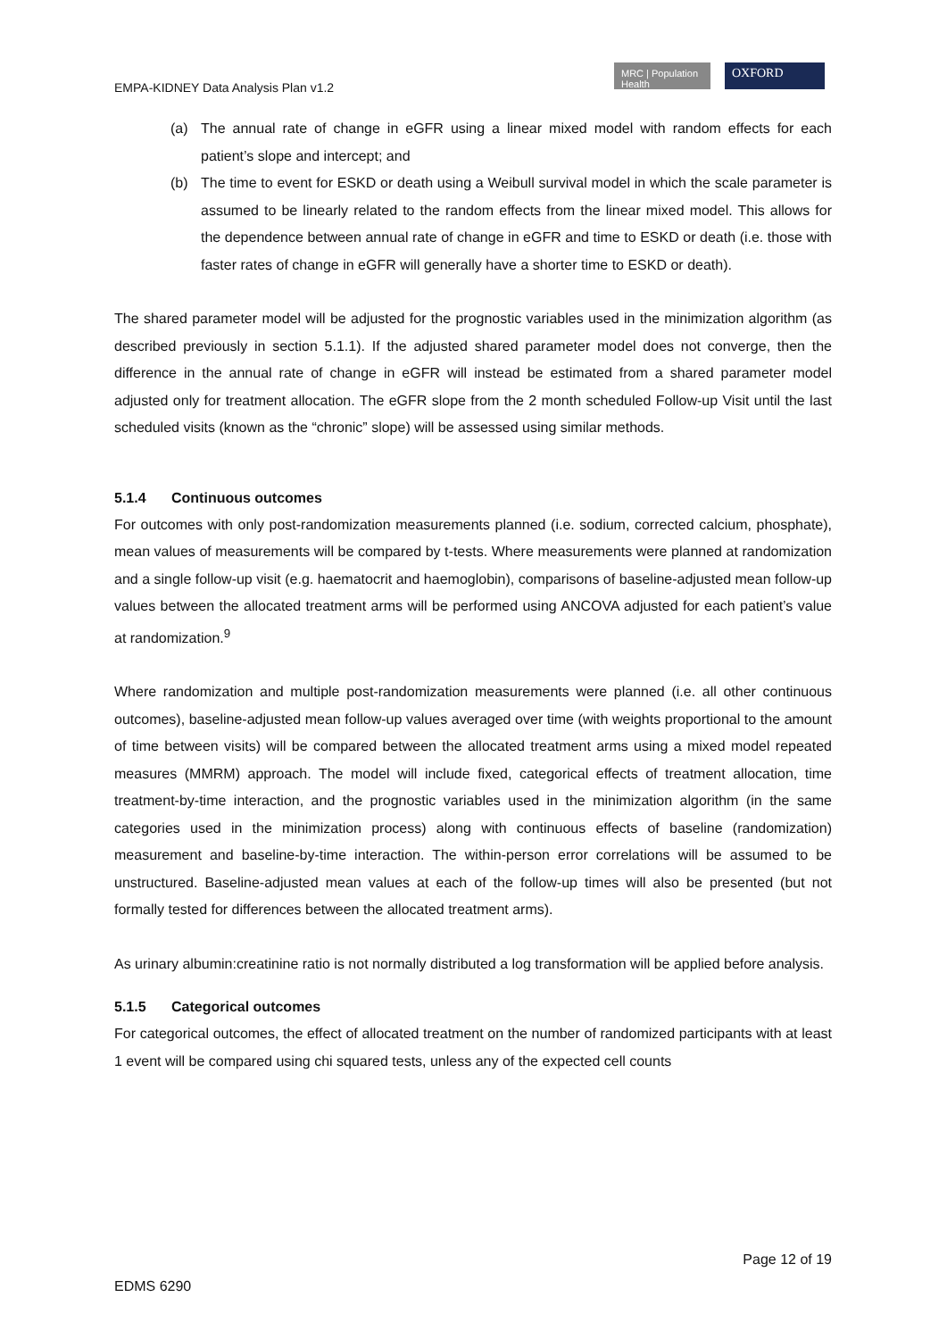EMPA-KIDNEY Data Analysis Plan v1.2
MRC | Population Health
OXFORD
(a) The annual rate of change in eGFR using a linear mixed model with random effects for each patient’s slope and intercept; and
(b) The time to event for ESKD or death using a Weibull survival model in which the scale parameter is assumed to be linearly related to the random effects from the linear mixed model. This allows for the dependence between annual rate of change in eGFR and time to ESKD or death (i.e. those with faster rates of change in eGFR will generally have a shorter time to ESKD or death).
The shared parameter model will be adjusted for the prognostic variables used in the minimization algorithm (as described previously in section 5.1.1). If the adjusted shared parameter model does not converge, then the difference in the annual rate of change in eGFR will instead be estimated from a shared parameter model adjusted only for treatment allocation. The eGFR slope from the 2 month scheduled Follow-up Visit until the last scheduled visits (known as the “chronic” slope) will be assessed using similar methods.
5.1.4 Continuous outcomes
For outcomes with only post-randomization measurements planned (i.e. sodium, corrected calcium, phosphate), mean values of measurements will be compared by t-tests. Where measurements were planned at randomization and a single follow-up visit (e.g. haematocrit and haemoglobin), comparisons of baseline-adjusted mean follow-up values between the allocated treatment arms will be performed using ANCOVA adjusted for each patient’s value at randomization.<sup>9</sup>
Where randomization and multiple post-randomization measurements were planned (i.e. all other continuous outcomes), baseline-adjusted mean follow-up values averaged over time (with weights proportional to the amount of time between visits) will be compared between the allocated treatment arms using a mixed model repeated measures (MMRM) approach. The model will include fixed, categorical effects of treatment allocation, time treatment-by-time interaction, and the prognostic variables used in the minimization algorithm (in the same categories used in the minimization process) along with continuous effects of baseline (randomization) measurement and baseline-by-time interaction. The within-person error correlations will be assumed to be unstructured. Baseline-adjusted mean values at each of the follow-up times will also be presented (but not formally tested for differences between the allocated treatment arms).
As urinary albumin:creatinine ratio is not normally distributed a log transformation will be applied before analysis.
5.1.5 Categorical outcomes
For categorical outcomes, the effect of allocated treatment on the number of randomized participants with at least 1 event will be compared using chi squared tests, unless any of the expected cell counts
Page 12 of 19
EDMS 6290